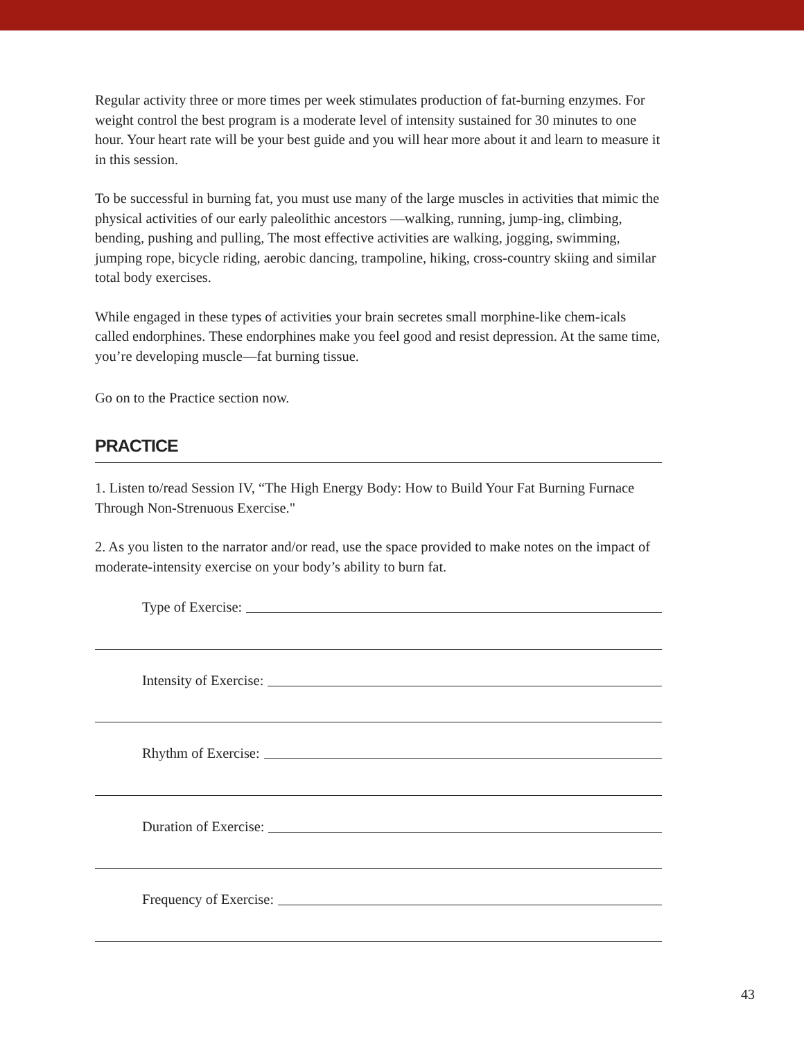Regular activity three or more times per week stimulates production of fat-burning enzymes. For weight control the best program is a moderate level of intensity sustained for 30 minutes to one hour. Your heart rate will be your best guide and you will hear more about it and learn to measure it in this session.
To be successful in burning fat, you must use many of the large muscles in activities that mimic the physical activities of our early paleolithic ancestors —walking, running, jump-ing, climbing, bending, pushing and pulling, The most effective activities are walking, jogging, swimming, jumping rope, bicycle riding, aerobic dancing, trampoline, hiking, cross-country skiing and similar total body exercises.
While engaged in these types of activities your brain secretes small morphine-like chem-icals called endorphines. These endorphines make you feel good and resist depression. At the same time, you’re developing muscle—fat burning tissue.
Go on to the Practice section now.
PRACTICE
1. Listen to/read Session IV, “The High Energy Body: How to Build Your Fat Burning Furnace Through Non-Strenuous Exercise."
2. As you listen to the narrator and/or read, use the space provided to make notes on the impact of moderate-intensity exercise on your body’s ability to burn fat.
Type of Exercise:
Intensity of Exercise:
Rhythm of Exercise:
Duration of Exercise:
Frequency of Exercise:
43